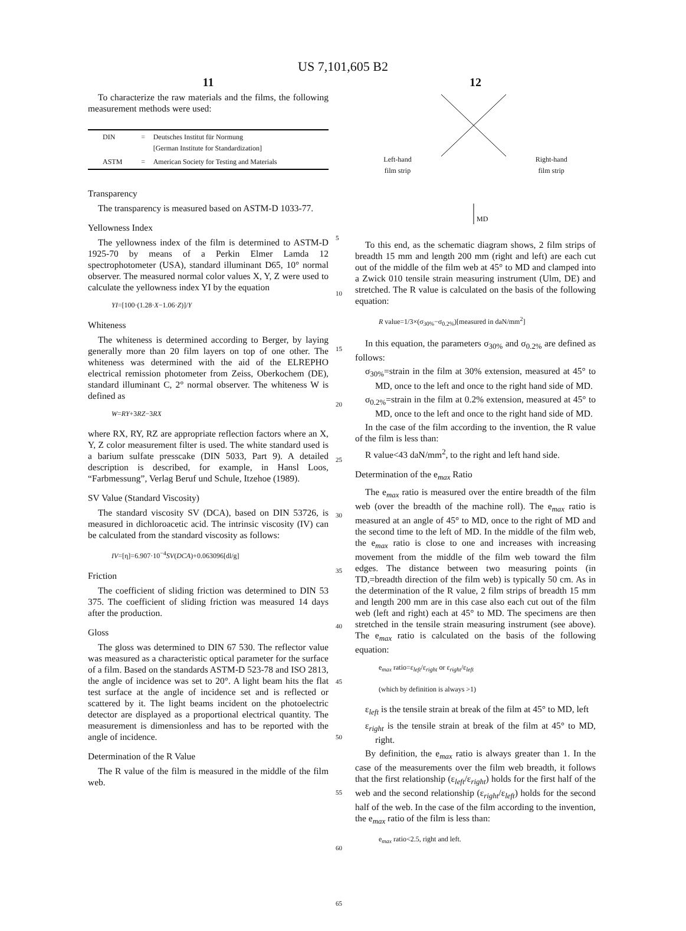US 7,101,605 B2
11
To characterize the raw materials and the films, the following measurement methods were used:
| DIN | = | Deutsches Institut für Normung [German Institute for Standardization] |
| ASTM | = | American Society for Testing and Materials |
Transparency
The transparency is measured based on ASTM-D 1033-77.
Yellowness Index
The yellowness index of the film is determined to ASTM-D 1925-70 by means of a Perkin Elmer Lamda 12 spectrophotometer (USA), standard illuminant D65, 10° normal observer. The measured normal color values X, Y, Z were used to calculate the yellowness index YI by the equation
YI=[100·(1.28·X−1.06·Z)]/Y
Whiteness
The whiteness is determined according to Berger, by laying generally more than 20 film layers on top of one other. The whiteness was determined with the aid of the ELREPHO electrical remission photometer from Zeiss, Oberkochem (DE), standard illuminant C, 2° normal observer. The whiteness W is defined as
W=RY+3RZ−3RX
where RX, RY, RZ are appropriate reflection factors where an X, Y, Z color measurement filter is used. The white standard used is a barium sulfate presscake (DIN 5033, Part 9). A detailed description is described, for example, in Hansl Loos, “Farbmessung”, Verlag Beruf und Schule, Itzehoe (1989).
SV Value (Standard Viscosity)
The standard viscosity SV (DCA), based on DIN 53726, is measured in dichloroacetic acid. The intrinsic viscosity (IV) can be calculated from the standard viscosity as follows:
IV=[η]=6.907·10<sup>−4</sup>SV(DCA)+0.063096[dl/g]
Friction
The coefficient of sliding friction was determined to DIN 53 375. The coefficient of sliding friction was measured 14 days after the production.
Gloss
The gloss was determined to DIN 67 530. The reflector value was measured as a characteristic optical parameter for the surface of a film. Based on the standards ASTM-D 523-78 and ISO 2813, the angle of incidence was set to 20°. A light beam hits the flat test surface at the angle of incidence set and is reflected or scattered by it. The light beams incident on the photoelectric detector are displayed as a proportional electrical quantity. The measurement is dimensionless and has to be reported with the angle of incidence.
Determination of the R Value
The R value of the film is measured in the middle of the film web.
5
10
15
20
25
30
35
40
45
50
55
60
65
12
Left-hand
film strip
MD
Right-hand
film strip
To this end, as the schematic diagram shows, 2 film strips of breadth 15 mm and length 200 mm (right and left) are each cut out of the middle of the film web at 45° to MD and clamped into a Zwick 010 tensile strain measuring instrument (Ulm, DE) and stretched. The R value is calculated on the basis of the following equation:
R value=1/3×(σ<sub>30%</sub>−σ<sub>0.2%</sub>)[measured in daN/mm<sup>2</sup>]
In this equation, the parameters σ<sub>30%</sub> and σ<sub>0.2%</sub> are defined as follows:
σ<sub>30%</sub>=strain in the film at 30% extension, measured at 45° to MD, once to the left and once to the right hand side of MD.
σ<sub>0.2%</sub>=strain in the film at 0.2% extension, measured at 45° to MD, once to the left and once to the right hand side of MD.
In the case of the film according to the invention, the R value of the film is less than:
R value<43 daN/mm<sup>2</sup>, to the right and left hand side.
Determination of the e<sub>max</sub> Ratio
The e<sub>max</sub> ratio is measured over the entire breadth of the film web (over the breadth of the machine roll). The e<sub>max</sub> ratio is measured at an angle of 45° to MD, once to the right of MD and the second time to the left of MD. In the middle of the film web, the e<sub>max</sub> ratio is close to one and increases with increasing movement from the middle of the film web toward the film edges. The distance between two measuring points (in TD,=breadth direction of the film web) is typically 50 cm. As in the determination of the R value, 2 film strips of breadth 15 mm and length 200 mm are in this case also each cut out of the film web (left and right) each at 45° to MD. The specimens are then stretched in the tensile strain measuring instrument (see above). The e<sub>max</sub> ratio is calculated on the basis of the following equation:
e<sub>max</sub> ratio=ε<sub>left</sub>/ε<sub>right</sub> or ε<sub>right</sub>/ε<sub>left</sub>
(which by definition is always >1)
ε<sub>left</sub> is the tensile strain at break of the film at 45° to MD, left
ε<sub>right</sub> is the tensile strain at break of the film at 45° to MD, right.
By definition, the e<sub>max</sub> ratio is always greater than 1. In the case of the measurements over the film web breadth, it follows that the first relationship (ε<sub>left</sub>/ε<sub>right</sub>) holds for the first half of the web and the second relationship (ε<sub>right</sub>/ε<sub>left</sub>) holds for the second half of the web. In the case of the film according to the invention, the e<sub>max</sub> ratio of the film is less than:
e<sub>max</sub> ratio<2.5, right and left.